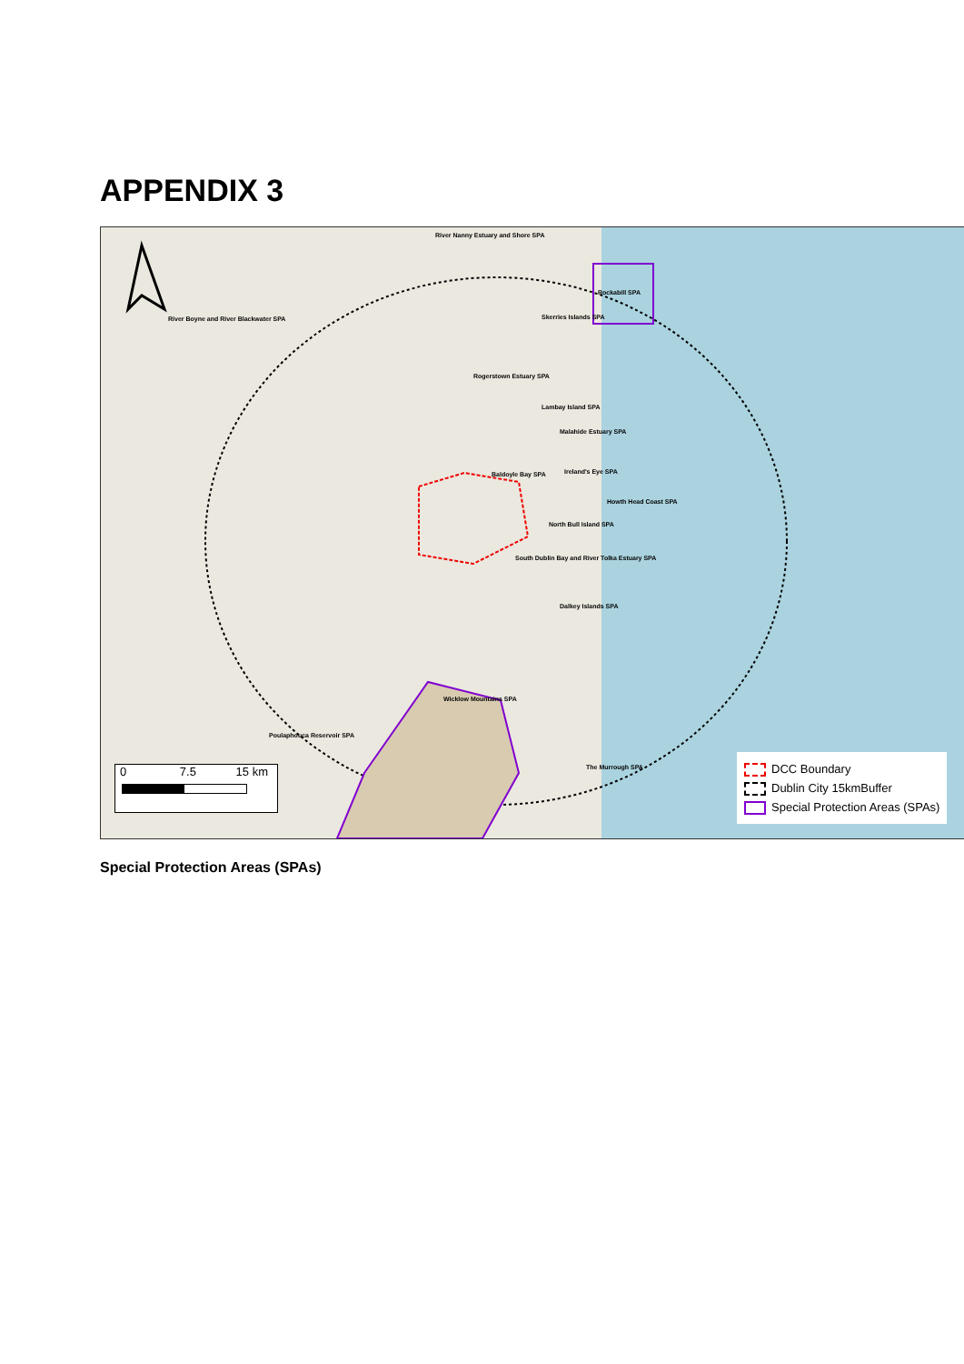APPENDIX 3
River Nanny Estuary and Shore SPA
Rockabill SPA
River Boyne and River Blackwater SPA
Skerries Islands SPA
Rogerstown Estuary SPA
Lambay Island SPA
Malahide Estuary SPA
Baldoyle Bay SPA Ireland's Eye SPA
Howth Head Coast SPA
North Bull Island SPA
South Dublin Bay and River Tolka Estuary SPA
Dalkey Islands SPA
Wicklow Mountains SPA
Poulaphouca Reservoir SPA
The Murrough SPA
0 7.5 15 km
DCC Boundary
Dublin City 15kmBuffer
Special Protection Areas (SPAs)
Special Protection Areas (SPAs)